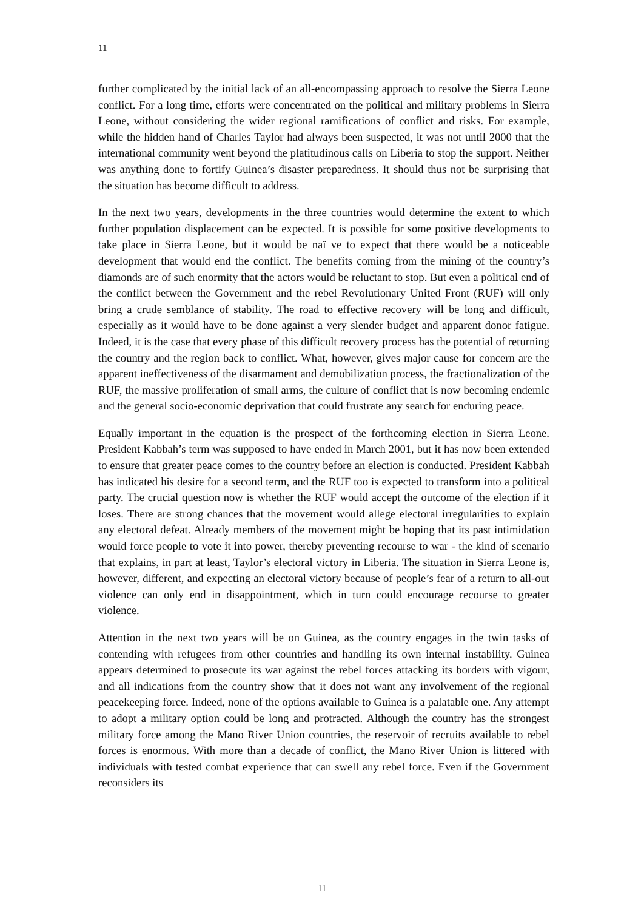11
further complicated by the initial lack of an all-encompassing approach to resolve the Sierra Leone conflict. For a long time, efforts were concentrated on the political and military problems in Sierra Leone, without considering the wider regional ramifications of conflict and risks. For example, while the hidden hand of Charles Taylor had always been suspected, it was not until 2000 that the international community went beyond the platitudinous calls on Liberia to stop the support. Neither was anything done to fortify Guinea’s disaster preparedness. It should thus not be surprising that the situation has become difficult to address.
In the next two years, developments in the three countries would determine the extent to which further population displacement can be expected. It is possible for some positive developments to take place in Sierra Leone, but it would be naï ve to expect that there would be a noticeable development that would end the conflict. The benefits coming from the mining of the country’s diamonds are of such enormity that the actors would be reluctant to stop. But even a political end of the conflict between the Government and the rebel Revolutionary United Front (RUF) will only bring a crude semblance of stability. The road to effective recovery will be long and difficult, especially as it would have to be done against a very slender budget and apparent donor fatigue. Indeed, it is the case that every phase of this difficult recovery process has the potential of returning the country and the region back to conflict. What, however, gives major cause for concern are the apparent ineffectiveness of the disarmament and demobilization process, the fractionalization of the RUF, the massive proliferation of small arms, the culture of conflict that is now becoming endemic and the general socio-economic deprivation that could frustrate any search for enduring peace.
Equally important in the equation is the prospect of the forthcoming election in Sierra Leone. President Kabbah’s term was supposed to have ended in March 2001, but it has now been extended to ensure that greater peace comes to the country before an election is conducted. President Kabbah has indicated his desire for a second term, and the RUF too is expected to transform into a political party. The crucial question now is whether the RUF would accept the outcome of the election if it loses. There are strong chances that the movement would allege electoral irregularities to explain any electoral defeat. Already members of the movement might be hoping that its past intimidation would force people to vote it into power, thereby preventing recourse to war - the kind of scenario that explains, in part at least, Taylor’s electoral victory in Liberia. The situation in Sierra Leone is, however, different, and expecting an electoral victory because of people’s fear of a return to all-out violence can only end in disappointment, which in turn could encourage recourse to greater violence.
Attention in the next two years will be on Guinea, as the country engages in the twin tasks of contending with refugees from other countries and handling its own internal instability. Guinea appears determined to prosecute its war against the rebel forces attacking its borders with vigour, and all indications from the country show that it does not want any involvement of the regional peacekeeping force. Indeed, none of the options available to Guinea is a palatable one. Any attempt to adopt a military option could be long and protracted. Although the country has the strongest military force among the Mano River Union countries, the reservoir of recruits available to rebel forces is enormous. With more than a decade of conflict, the Mano River Union is littered with individuals with tested combat experience that can swell any rebel force. Even if the Government reconsiders its
11